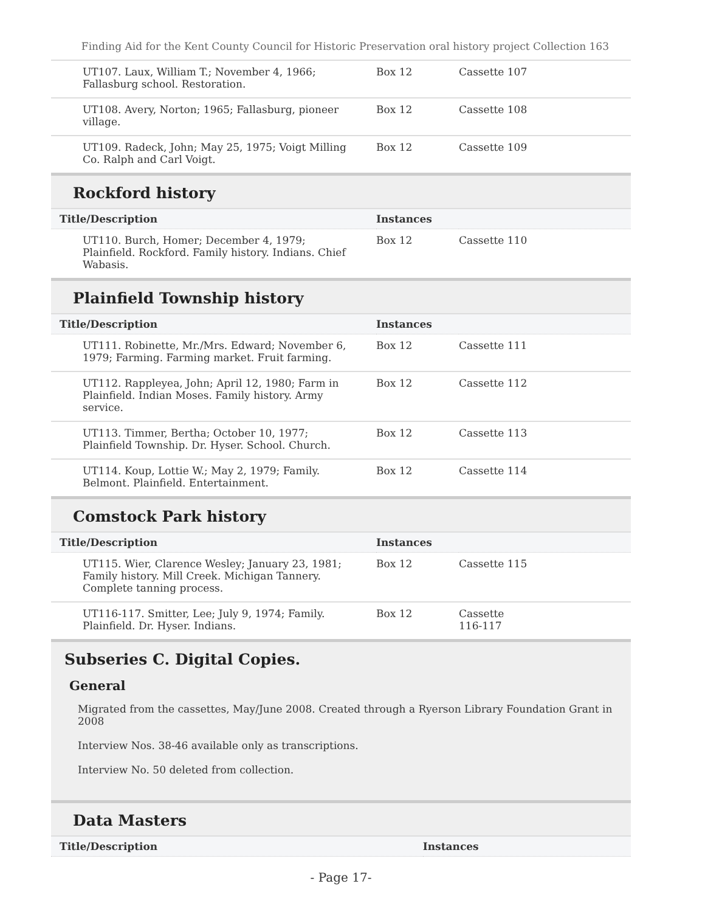Finding Aid for the Kent County Council for Historic Preservation oral history project Collection 163
| UT107. Laux, William T.; November 4, 1966; Fallasburg school. Restoration. | Box 12 | Cassette 107 |
| UT108. Avery, Norton; 1965; Fallasburg, pioneer village. | Box 12 | Cassette 108 |
| UT109. Radeck, John; May 25, 1975; Voigt Milling Co. Ralph and Carl Voigt. | Box 12 | Cassette 109 |
Rockford history
| Title/Description | Instances | |
| --- | --- | --- |
| UT110. Burch, Homer; December 4, 1979; Plainfield. Rockford. Family history. Indians. Chief Wabasis. | Box 12 | Cassette 110 |
Plainfield Township history
| Title/Description | Instances | |
| --- | --- | --- |
| UT111. Robinette, Mr./Mrs. Edward; November 6, 1979; Farming. Farming market. Fruit farming. | Box 12 | Cassette 111 |
| UT112. Rappleyea, John; April 12, 1980; Farm in Plainfield. Indian Moses. Family history. Army service. | Box 12 | Cassette 112 |
| UT113. Timmer, Bertha; October 10, 1977; Plainfield Township. Dr. Hyser. School. Church. | Box 12 | Cassette 113 |
| UT114. Koup, Lottie W.; May 2, 1979; Family. Belmont. Plainfield. Entertainment. | Box 12 | Cassette 114 |
Comstock Park history
| Title/Description | Instances | |
| --- | --- | --- |
| UT115. Wier, Clarence Wesley; January 23, 1981; Family history. Mill Creek. Michigan Tannery. Complete tanning process. | Box 12 | Cassette 115 |
| UT116-117. Smitter, Lee; July 9, 1974; Family. Plainfield. Dr. Hyser. Indians. | Box 12 | Cassette 116-117 |
Subseries C. Digital Copies.
General
Migrated from the cassettes, May/June 2008. Created through a Ryerson Library Foundation Grant in 2008
Interview Nos. 38-46 available only as transcriptions.
Interview No. 50 deleted from collection.
Data Masters
| Title/Description | Instances |
| --- | --- |
- Page 17-